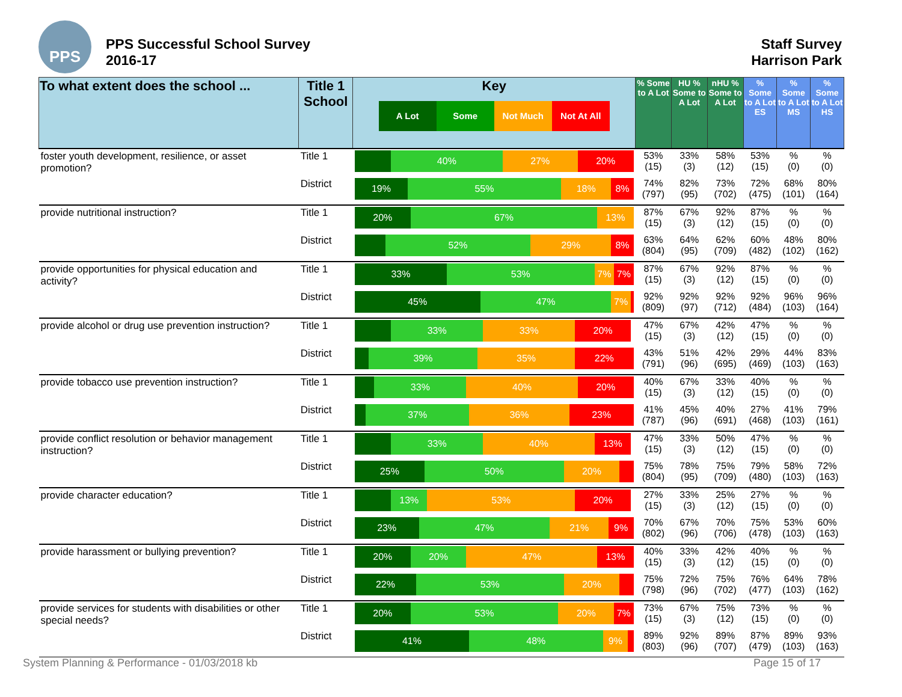PPS
PPS Successful School Survey
2016-17
Staff Survey
Harrison Park
| To what extent does the school ... | Title 1 School | Key A Lot Some Not Much Not At All | % Some to A Lot | HU % Some to A Lot | nHU % Some to A Lot | % Some to A Lot ES | % Some to A Lot MS | % Some to A Lot HS |
| --- | --- | --- | --- | --- | --- | --- | --- | --- |
| foster youth development, resilience, or asset promotion? | Title 1 | 40% 27% 20% | 53% (15) | 33% (3) | 58% (12) | 53% (15) | % (0) | % (0) |
| | District | 19% 55% 18% 8% | 74% (797) | 82% (95) | 73% (702) | 72% (475) | 68% (101) | 80% (164) |
| provide nutritional instruction? | Title 1 | 20% 67% 13% | 87% (15) | 67% (3) | 92% (12) | 87% (15) | % (0) | % (0) |
| | District | 52% 29% 8% | 63% (804) | 64% (95) | 62% (709) | 60% (482) | 48% (102) | 80% (162) |
| provide opportunities for physical education and activity? | Title 1 | 33% 53% 7% 7% | 87% (15) | 67% (3) | 92% (12) | 87% (15) | % (0) | % (0) |
| | District | 45% 47% 7% | 92% (809) | 92% (97) | 92% (712) | 92% (484) | 96% (103) | 96% (164) |
| provide alcohol or drug use prevention instruction? | Title 1 | 33% 33% 20% | 47% (15) | 67% (3) | 42% (12) | 47% (15) | % (0) | % (0) |
| | District | 39% 35% 22% | 43% (791) | 51% (96) | 42% (695) | 29% (469) | 44% (103) | 83% (163) |
| provide tobacco use prevention instruction? | Title 1 | 33% 40% 20% | 40% (15) | 67% (3) | 33% (12) | 40% (15) | % (0) | % (0) |
| | District | 37% 36% 23% | 41% (787) | 45% (96) | 40% (691) | 27% (468) | 41% (103) | 79% (161) |
| provide conflict resolution or behavior management instruction? | Title 1 | 33% 40% 13% | 47% (15) | 33% (3) | 50% (12) | 47% (15) | % (0) | % (0) |
| | District | 25% 50% 20% | 75% (804) | 78% (95) | 75% (709) | 79% (480) | 58% (103) | 72% (163) |
| provide character education? | Title 1 | 13% 53% 20% | 27% (15) | 33% (3) | 25% (12) | 27% (15) | % (0) | % (0) |
| | District | 23% 47% 21% 9% | 70% (802) | 67% (96) | 70% (706) | 75% (478) | 53% (103) | 60% (163) |
| provide harassment or bullying prevention? | Title 1 | 20% 20% 47% 13% | 40% (15) | 33% (3) | 42% (12) | 40% (15) | % (0) | % (0) |
| | District | 22% 53% 20% | 75% (798) | 72% (96) | 75% (702) | 76% (477) | 64% (103) | 78% (162) |
| provide services for students with disabilities or other special needs? | Title 1 | 20% 53% 20% 7% | 73% (15) | 67% (3) | 75% (12) | 73% (15) | % (0) | % (0) |
| | District | 41% 48% 9% | 89% (803) | 92% (96) | 89% (707) | 87% (479) | 89% (103) | 93% (163) |
System Planning & Performance - 01/03/2018 kb
Page 15 of 17